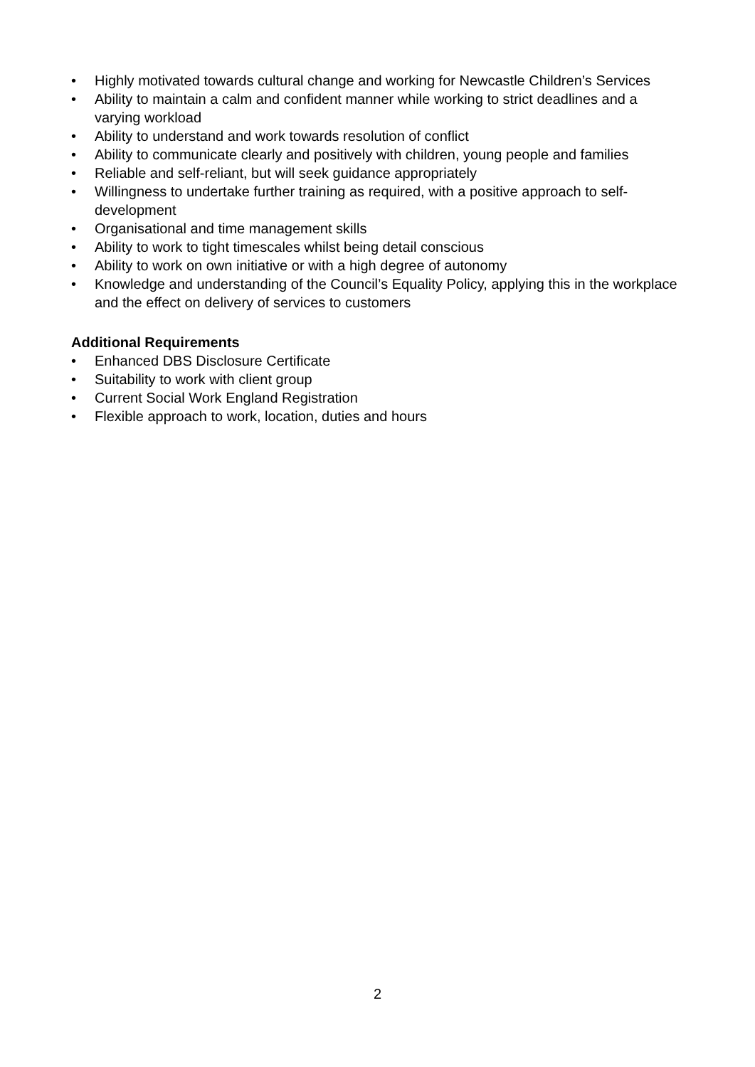• Highly motivated towards cultural change and working for Newcastle Children’s Services
• Ability to maintain a calm and confident manner while working to strict deadlines and a varying workload
• Ability to understand and work towards resolution of conflict
• Ability to communicate clearly and positively with children, young people and families
• Reliable and self-reliant, but will seek guidance appropriately
• Willingness to undertake further training as required, with a positive approach to self-development
• Organisational and time management skills
• Ability to work to tight timescales whilst being detail conscious
• Ability to work on own initiative or with a high degree of autonomy
• Knowledge and understanding of the Council’s Equality Policy, applying this in the workplace and the effect on delivery of services to customers
Additional Requirements
• Enhanced DBS Disclosure Certificate
• Suitability to work with client group
• Current Social Work England Registration
• Flexible approach to work, location, duties and hours
2